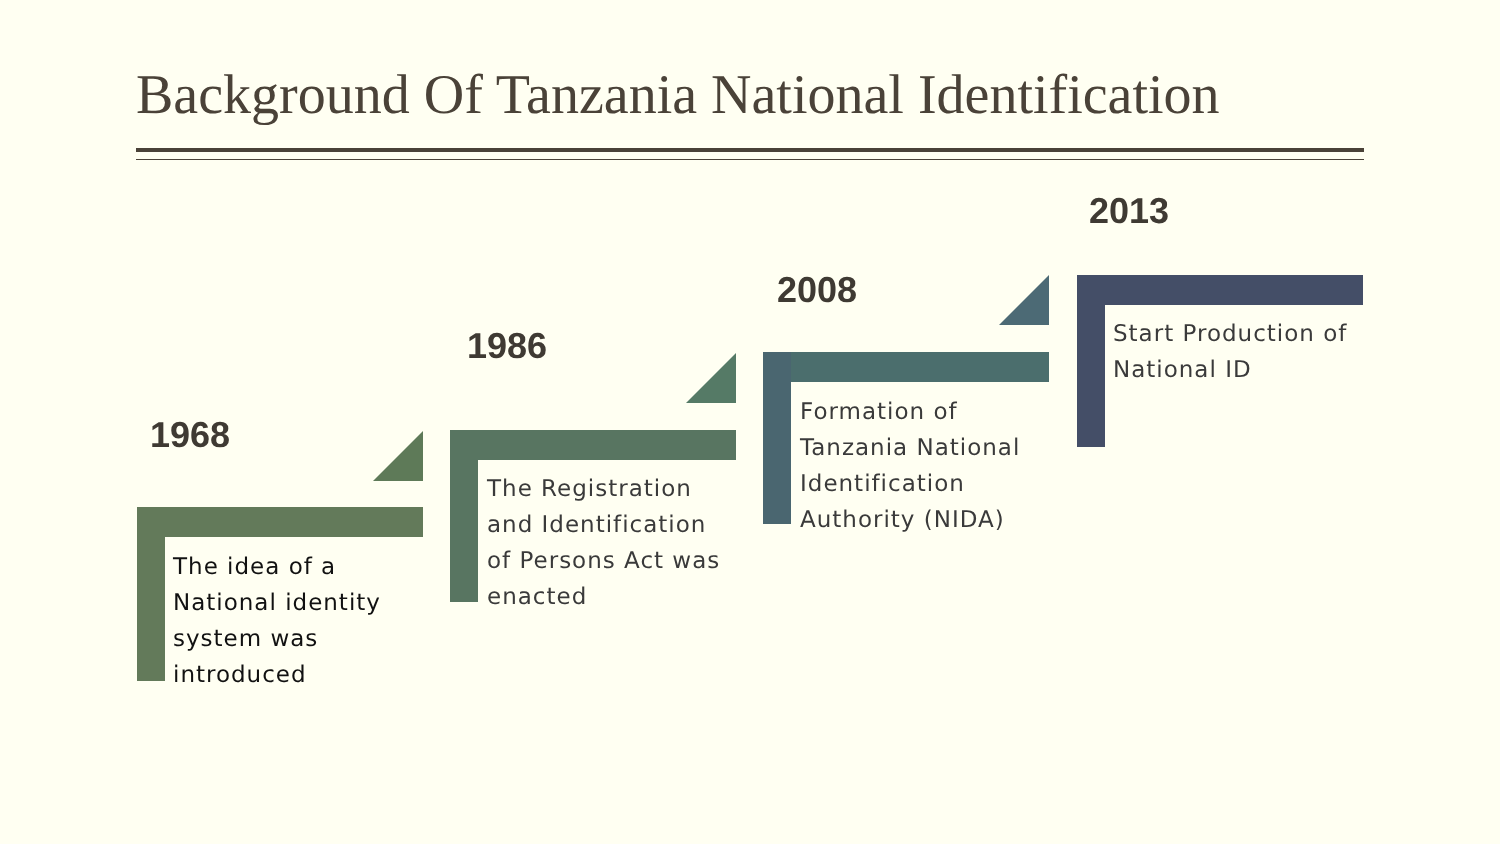Background Of Tanzania National Identification
1968
The idea of a National identity system was introduced
1986
The Registration and Identification of Persons Act was enacted
2008
Formation of Tanzania National Identification Authority (NIDA)
2013
Start Production of National ID